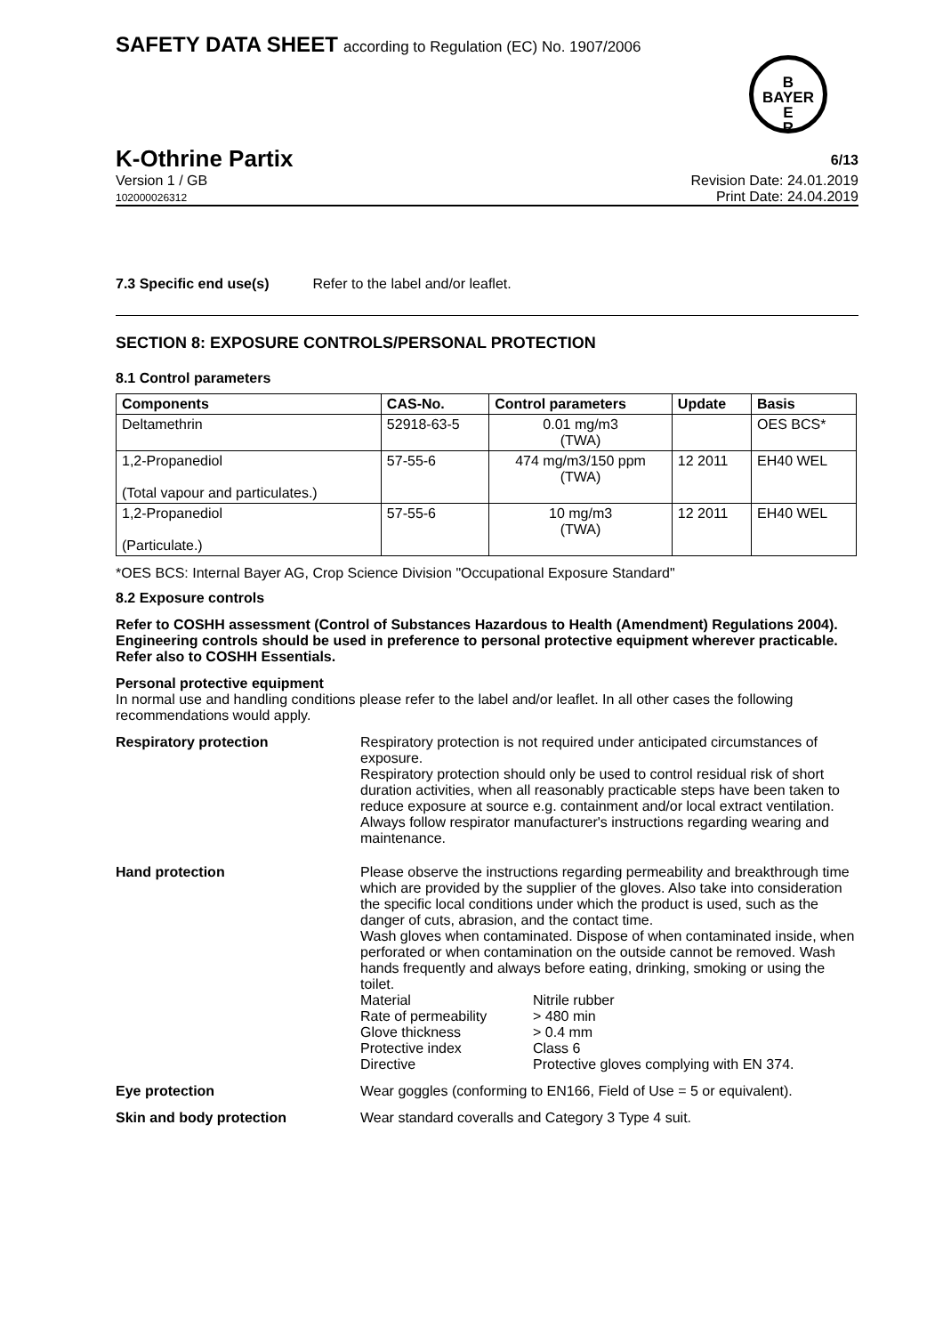SAFETY DATA SHEET according to Regulation (EC) No. 1907/2006
B
BAYER
E
R
K-Othrine Partix 6/13
Version 1 / GB Revision Date: 24.01.2019
102000026312 Print Date: 24.04.2019
7.3 Specific end use(s) Refer to the label and/or leaflet.
SECTION 8: EXPOSURE CONTROLS/PERSONAL PROTECTION
8.1 Control parameters
| Components | CAS-No. | Control parameters | Update | Basis |
| --- | --- | --- | --- | --- |
| Deltamethrin | 52918-63-5 | 0.01 mg/m3 (TWA) | | OES BCS* |
| 1,2-Propanediol (Total vapour and particulates.) | 57-55-6 | 474 mg/m3/150 ppm (TWA) | 12 2011 | EH40 WEL |
| 1,2-Propanediol (Particulate.) | 57-55-6 | 10 mg/m3 (TWA) | 12 2011 | EH40 WEL |
*OES BCS: Internal Bayer AG, Crop Science Division "Occupational Exposure Standard"
8.2 Exposure controls
Refer to COSHH assessment (Control of Substances Hazardous to Health (Amendment) Regulations 2004). Engineering controls should be used in preference to personal protective equipment wherever practicable. Refer also to COSHH Essentials.
Personal protective equipment
In normal use and handling conditions please refer to the label and/or leaflet. In all other cases the following recommendations would apply.
Respiratory protection Respiratory protection is not required under anticipated circumstances of exposure.
Respiratory protection should only be used to control residual risk of short duration activities, when all reasonably practicable steps have been taken to reduce exposure at source e.g. containment and/or local extract ventilation. Always follow respirator manufacturer's instructions regarding wearing and maintenance.
Hand protection Please observe the instructions regarding permeability and breakthrough time which are provided by the supplier of the gloves. Also take into consideration the specific local conditions under which the product is used, such as the danger of cuts, abrasion, and the contact time.
Wash gloves when contaminated. Dispose of when contaminated inside, when perforated or when contamination on the outside cannot be removed. Wash hands frequently and always before eating, drinking, smoking or using the toilet.
| Material | Nitrile rubber |
| Rate of permeability | > 480 min |
| Glove thickness | > 0.4 mm |
| Protective index | Class 6 |
| Directive | Protective gloves complying with EN 374. |
Eye protection Wear goggles (conforming to EN166, Field of Use = 5 or equivalent).
Skin and body protection Wear standard coveralls and Category 3 Type 4 suit.